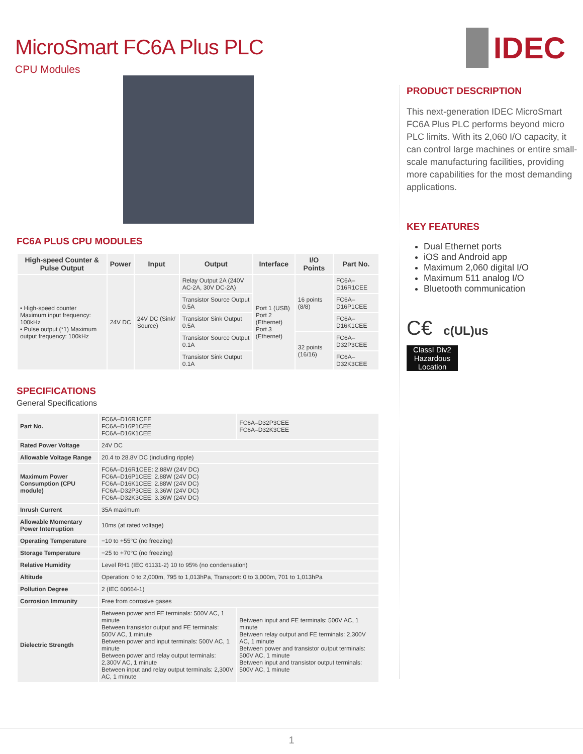MicroSmart FC6A Plus PLC
CPU Modules
IDEC
FC6A PLUS CPU MODULES
| High-speed Counter & Pulse Output | Power | Input | Output | Interface | I/O Points | Part No. |
| --- | --- | --- | --- | --- | --- | --- |
| • High-speed counter Maximum input frequency: 100kHz • Pulse output (*1) Maximum output frequency: 100kHz | 24V DC | 24V DC (Sink/ Source) | Relay Output 2A (240V AC-2A, 30V DC-2A) | Port 1 (USB) Port 2 (Ethernet) Port 3 (Ethernet) | 16 points (8/8) | FC6A–D16R1CEE |
| | | | Transistor Source Output 0.5A | | | FC6A–D16P1CEE |
| | | | Transistor Sink Output 0.5A | | | FC6A–D16K1CEE |
| | | | Transistor Source Output 0.1A | | 32 points (16/16) | FC6A–D32P3CEE |
| | | | Transistor Sink Output 0.1A | | | FC6A–D32K3CEE |
SPECIFICATIONS
General Specifications
| Part No. | FC6A–D16R1CEE FC6A–D16P1CEE FC6A–D16K1CEE | FC6A–D32P3CEE FC6A–D32K3CEE |
| Rated Power Voltage | 24V DC | |
| Allowable Voltage Range | 20.4 to 28.8V DC (including ripple) | |
| Maximum Power Consumption (CPU module) | FC6A–D16R1CEE: 2.88W (24V DC) FC6A–D16P1CEE: 2.88W (24V DC) FC6A–D16K1CEE: 2.88W (24V DC) FC6A–D32P3CEE: 3.36W (24V DC) FC6A–D32K3CEE: 3.36W (24V DC) | |
| Inrush Current | 35A maximum | |
| Allowable Momentary Power Interruption | 10ms (at rated voltage) | |
| Operating Temperature | −10 to +55°C (no freezing) | |
| Storage Temperature | −25 to +70°C (no freezing) | |
| Relative Humidity | Level RH1 (IEC 61131-2) 10 to 95% (no condensation) | |
| Altitude | Operation: 0 to 2,000m, 795 to 1,013hPa, Transport: 0 to 3,000m, 701 to 1,013hPa | |
| Pollution Degree | 2 (IEC 60664-1) | |
| Corrosion Immunity | Free from corrosive gases | |
| Dielectric Strength | Between power and FE terminals: 500V AC, 1 minute Between transistor output and FE terminals: 500V AC, 1 minute Between power and input terminals: 500V AC, 1 minute Between power and relay output terminals: 2,300V AC, 1 minute Between input and relay output terminals: 2,300V AC, 1 minute | Between input and FE terminals: 500V AC, 1 minute Between relay output and FE terminals: 2,300V AC, 1 minute Between power and transistor output terminals: 500V AC, 1 minute Between input and transistor output terminals: 500V AC, 1 minute |
PRODUCT DESCRIPTION
This next-generation IDEC MicroSmart FC6A Plus PLC performs beyond micro PLC limits. With its 2,060 I/O capacity, it can control large machines or entire small-scale manufacturing facilities, providing more capabilities for the most demanding applications.
KEY FEATURES
Dual Ethernet ports
iOS and Android app
Maximum 2,060 digital I/O
Maximum 511 analog I/O
Bluetooth communication
C€ c(UL)us
ClassI Div2 Hazardous Location
1